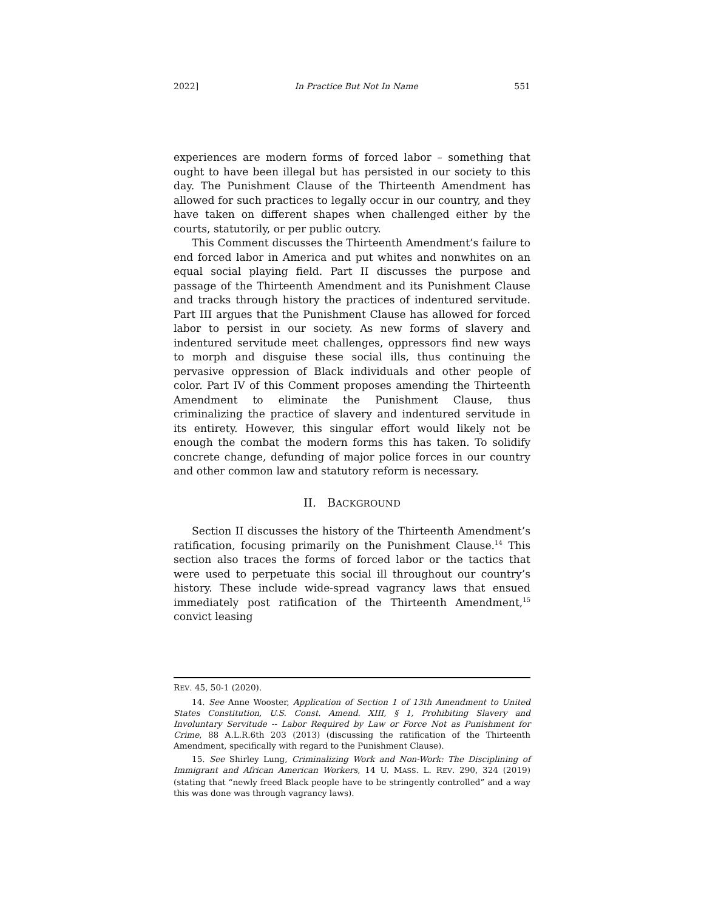2022] In Practice But Not In Name 551
experiences are modern forms of forced labor – something that ought to have been illegal but has persisted in our society to this day. The Punishment Clause of the Thirteenth Amendment has allowed for such practices to legally occur in our country, and they have taken on different shapes when challenged either by the courts, statutorily, or per public outcry.
This Comment discusses the Thirteenth Amendment’s failure to end forced labor in America and put whites and nonwhites on an equal social playing field. Part II discusses the purpose and passage of the Thirteenth Amendment and its Punishment Clause and tracks through history the practices of indentured servitude. Part III argues that the Punishment Clause has allowed for forced labor to persist in our society. As new forms of slavery and indentured servitude meet challenges, oppressors find new ways to morph and disguise these social ills, thus continuing the pervasive oppression of Black individuals and other people of color. Part IV of this Comment proposes amending the Thirteenth Amendment to eliminate the Punishment Clause, thus criminalizing the practice of slavery and indentured servitude in its entirety. However, this singular effort would likely not be enough the combat the modern forms this has taken. To solidify concrete change, defunding of major police forces in our country and other common law and statutory reform is necessary.
II. BACKGROUND
Section II discusses the history of the Thirteenth Amendment’s ratification, focusing primarily on the Punishment Clause.<sup>14</sup> This section also traces the forms of forced labor or the tactics that were used to perpetuate this social ill throughout our country’s history. These include wide-spread vagrancy laws that ensued immediately post ratification of the Thirteenth Amendment,<sup>15</sup> convict leasing
REV. 45, 50-1 (2020).
14. See Anne Wooster, Application of Section 1 of 13th Amendment to United States Constitution, U.S. Const. Amend. XIII, § 1, Prohibiting Slavery and Involuntary Servitude -- Labor Required by Law or Force Not as Punishment for Crime, 88 A.L.R.6th 203 (2013) (discussing the ratification of the Thirteenth Amendment, specifically with regard to the Punishment Clause).
15. See Shirley Lung, Criminalizing Work and Non-Work: The Disciplining of Immigrant and African American Workers, 14 U. MASS. L. REV. 290, 324 (2019) (stating that “newly freed Black people have to be stringently controlled” and a way this was done was through vagrancy laws).